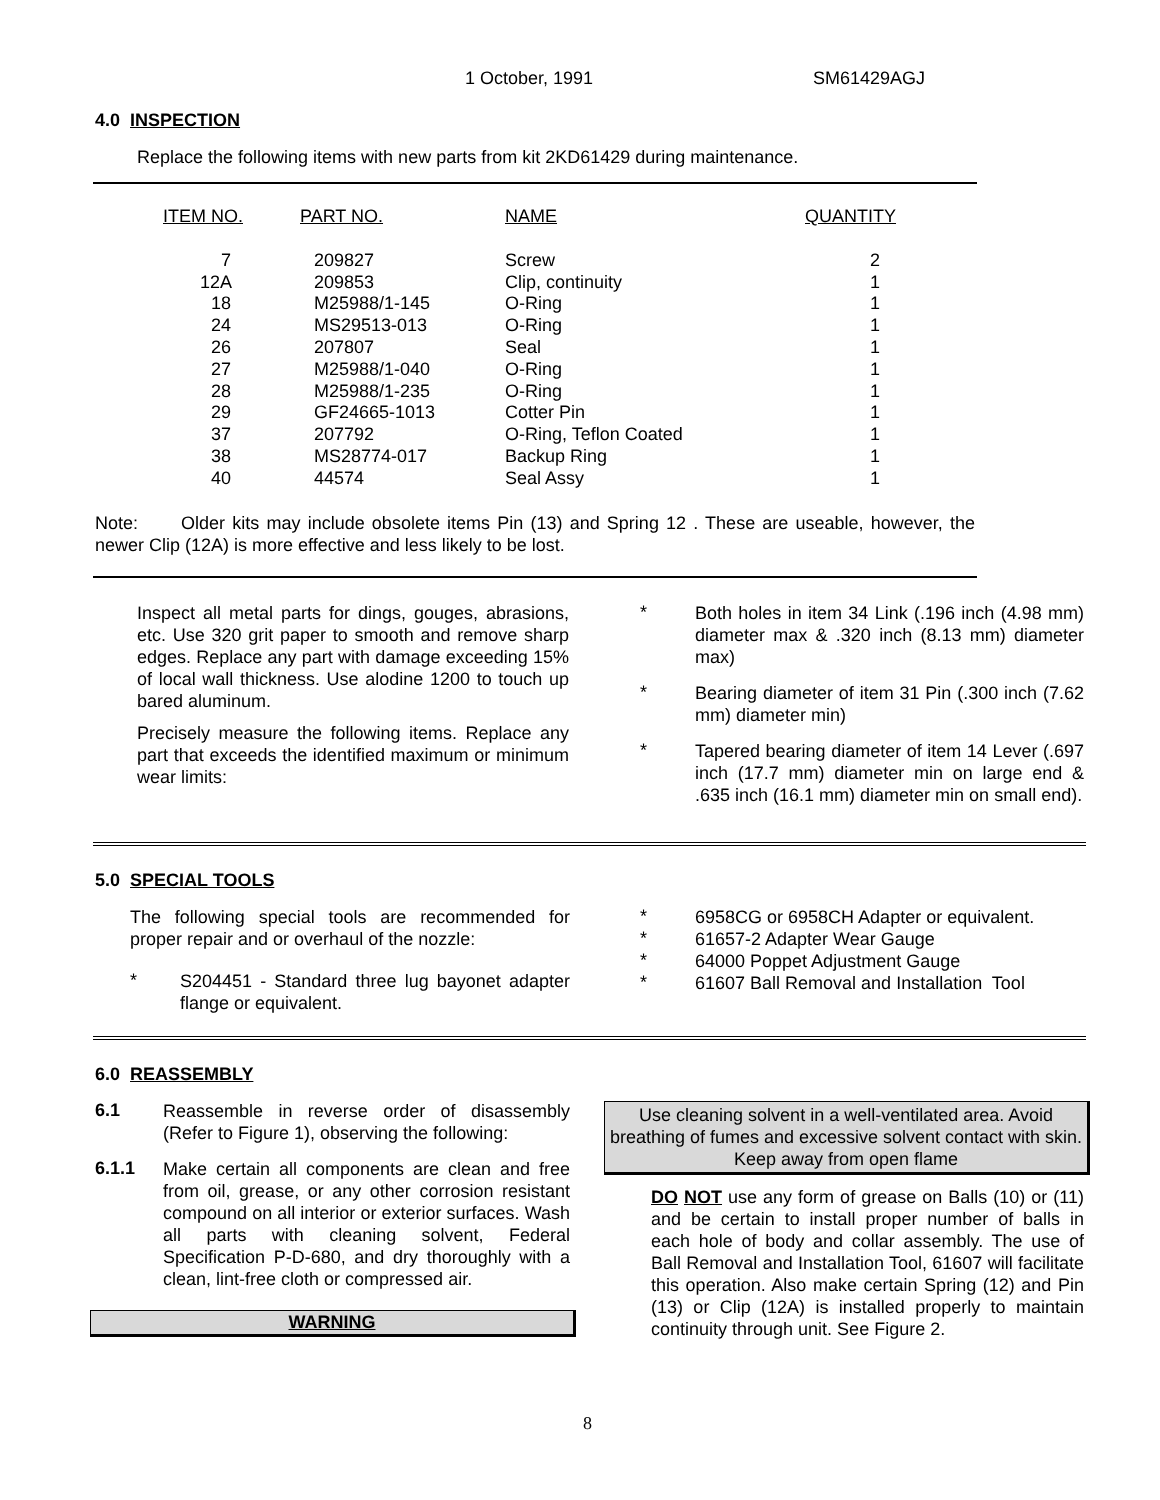1 October, 1991 SM61429AGJ
4.0 INSPECTION
Replace the following items with new parts from kit 2KD61429 during maintenance.
| ITEM NO. | PART NO. | NAME | QUANTITY |
| --- | --- | --- | --- |
| 7 | 209827 | Screw | 2 |
| 12A | 209853 | Clip, continuity | 1 |
| 18 | M25988/1-145 | O-Ring | 1 |
| 24 | MS29513-013 | O-Ring | 1 |
| 26 | 207807 | Seal | 1 |
| 27 | M25988/1-040 | O-Ring | 1 |
| 28 | M25988/1-235 | O-Ring | 1 |
| 29 | GF24665-1013 | Cotter Pin | 1 |
| 37 | 207792 | O-Ring, Teflon Coated | 1 |
| 38 | MS28774-017 | Backup Ring | 1 |
| 40 | 44574 | Seal Assy | 1 |
Note: Older kits may include obsolete items Pin (13) and Spring 12 . These are useable, however, the newer Clip (12A) is more effective and less likely to be lost.
Inspect all metal parts for dings, gouges, abrasions, etc. Use 320 grit paper to smooth and remove sharp edges. Replace any part with damage exceeding 15% of local wall thickness. Use alodine 1200 to touch up bared aluminum.
Precisely measure the following items. Replace any part that exceeds the identified maximum or minimum wear limits:
*
Both holes in item 34 Link (.196 inch (4.98 mm) diameter max & .320 inch (8.13 mm) diameter max)
*
Bearing diameter of item 31 Pin (.300 inch (7.62 mm) diameter min)
*
Tapered bearing diameter of item 14 Lever (.697 inch (17.7 mm) diameter min on large end & .635 inch (16.1 mm) diameter min on small end).
5.0 SPECIAL TOOLS
The following special tools are recommended for proper repair and or overhaul of the nozzle:
*
S204451 - Standard three lug bayonet adapter flange or equivalent.
*
6958CG or 6958CH Adapter or equivalent.
*
61657-2 Adapter Wear Gauge
*
64000 Poppet Adjustment Gauge
*
61607 Ball Removal and Installation Tool
6.0 REASSEMBLY
6.1
Reassemble in reverse order of disassembly (Refer to Figure 1), observing the following:
6.1.1
Make certain all components are clean and free from oil, grease, or any other corrosion resistant compound on all interior or exterior surfaces. Wash all parts with cleaning solvent, Federal Specification P-D-680, and dry thoroughly with a clean, lint-free cloth or compressed air.
WARNING
Use cleaning solvent in a well-ventilated area. Avoid breathing of fumes and excessive solvent contact with skin. Keep away from open flame
DO NOT use any form of grease on Balls (10) or (11) and be certain to install proper number of balls in each hole of body and collar assembly. The use of Ball Removal and Installation Tool, 61607 will facilitate this operation. Also make certain Spring (12) and Pin (13) or Clip (12A) is installed properly to maintain continuity through unit. See Figure 2.
8